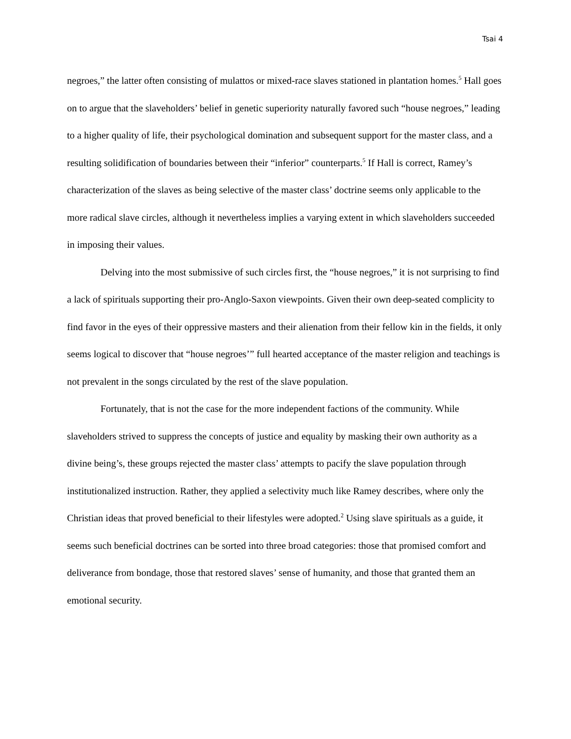Tsai 4
negroes,” the latter often consisting of mulattos or mixed-race slaves stationed in plantation homes.<sup>5</sup> Hall goes on to argue that the slaveholders’ belief in genetic superiority naturally favored such “house negroes,” leading to a higher quality of life, their psychological domination and subsequent support for the master class, and a resulting solidification of boundaries between their “inferior” counterparts.<sup>5</sup> If Hall is correct, Ramey’s characterization of the slaves as being selective of the master class’ doctrine seems only applicable to the more radical slave circles, although it nevertheless implies a varying extent in which slaveholders succeeded in imposing their values.
Delving into the most submissive of such circles first, the “house negroes,” it is not surprising to find a lack of spirituals supporting their pro-Anglo-Saxon viewpoints. Given their own deep-seated complicity to find favor in the eyes of their oppressive masters and their alienation from their fellow kin in the fields, it only seems logical to discover that “house negroes’” full hearted acceptance of the master religion and teachings is not prevalent in the songs circulated by the rest of the slave population.
Fortunately, that is not the case for the more independent factions of the community. While slaveholders strived to suppress the concepts of justice and equality by masking their own authority as a divine being’s, these groups rejected the master class’ attempts to pacify the slave population through institutionalized instruction. Rather, they applied a selectivity much like Ramey describes, where only the Christian ideas that proved beneficial to their lifestyles were adopted.<sup>2</sup> Using slave spirituals as a guide, it seems such beneficial doctrines can be sorted into three broad categories: those that promised comfort and deliverance from bondage, those that restored slaves’ sense of humanity, and those that granted them an emotional security.